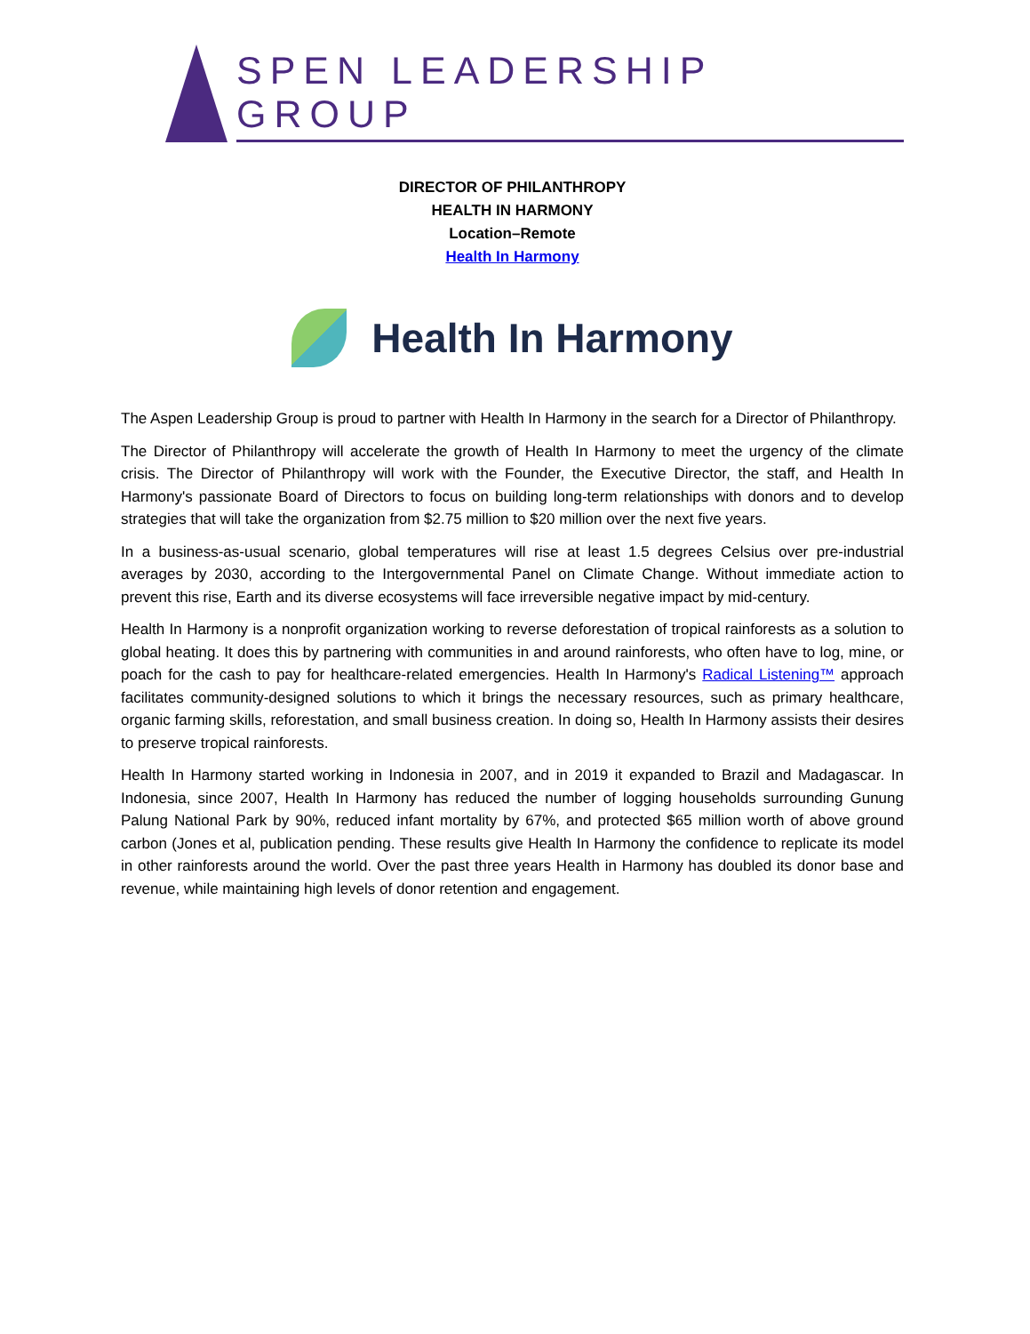SPEN LEADERSHIP GROUP
DIRECTOR OF PHILANTHROPY
HEALTH IN HARMONY
Location–Remote
Health In Harmony
Health In Harmony
The Aspen Leadership Group is proud to partner with Health In Harmony in the search for a Director of Philanthropy.
The Director of Philanthropy will accelerate the growth of Health In Harmony to meet the urgency of the climate crisis. The Director of Philanthropy will work with the Founder, the Executive Director, the staff, and Health In Harmony's passionate Board of Directors to focus on building long-term relationships with donors and to develop strategies that will take the organization from $2.75 million to $20 million over the next five years.
In a business-as-usual scenario, global temperatures will rise at least 1.5 degrees Celsius over pre-industrial averages by 2030, according to the Intergovernmental Panel on Climate Change. Without immediate action to prevent this rise, Earth and its diverse ecosystems will face irreversible negative impact by mid-century.
Health In Harmony is a nonprofit organization working to reverse deforestation of tropical rainforests as a solution to global heating. It does this by partnering with communities in and around rainforests, who often have to log, mine, or poach for the cash to pay for healthcare-related emergencies. Health In Harmony's Radical Listening™ approach facilitates community-designed solutions to which it brings the necessary resources, such as primary healthcare, organic farming skills, reforestation, and small business creation. In doing so, Health In Harmony assists their desires to preserve tropical rainforests.
Health In Harmony started working in Indonesia in 2007, and in 2019 it expanded to Brazil and Madagascar. In Indonesia, since 2007, Health In Harmony has reduced the number of logging households surrounding Gunung Palung National Park by 90%, reduced infant mortality by 67%, and protected $65 million worth of above ground carbon (Jones et al, publication pending. These results give Health In Harmony the confidence to replicate its model in other rainforests around the world. Over the past three years Health in Harmony has doubled its donor base and revenue, while maintaining high levels of donor retention and engagement.